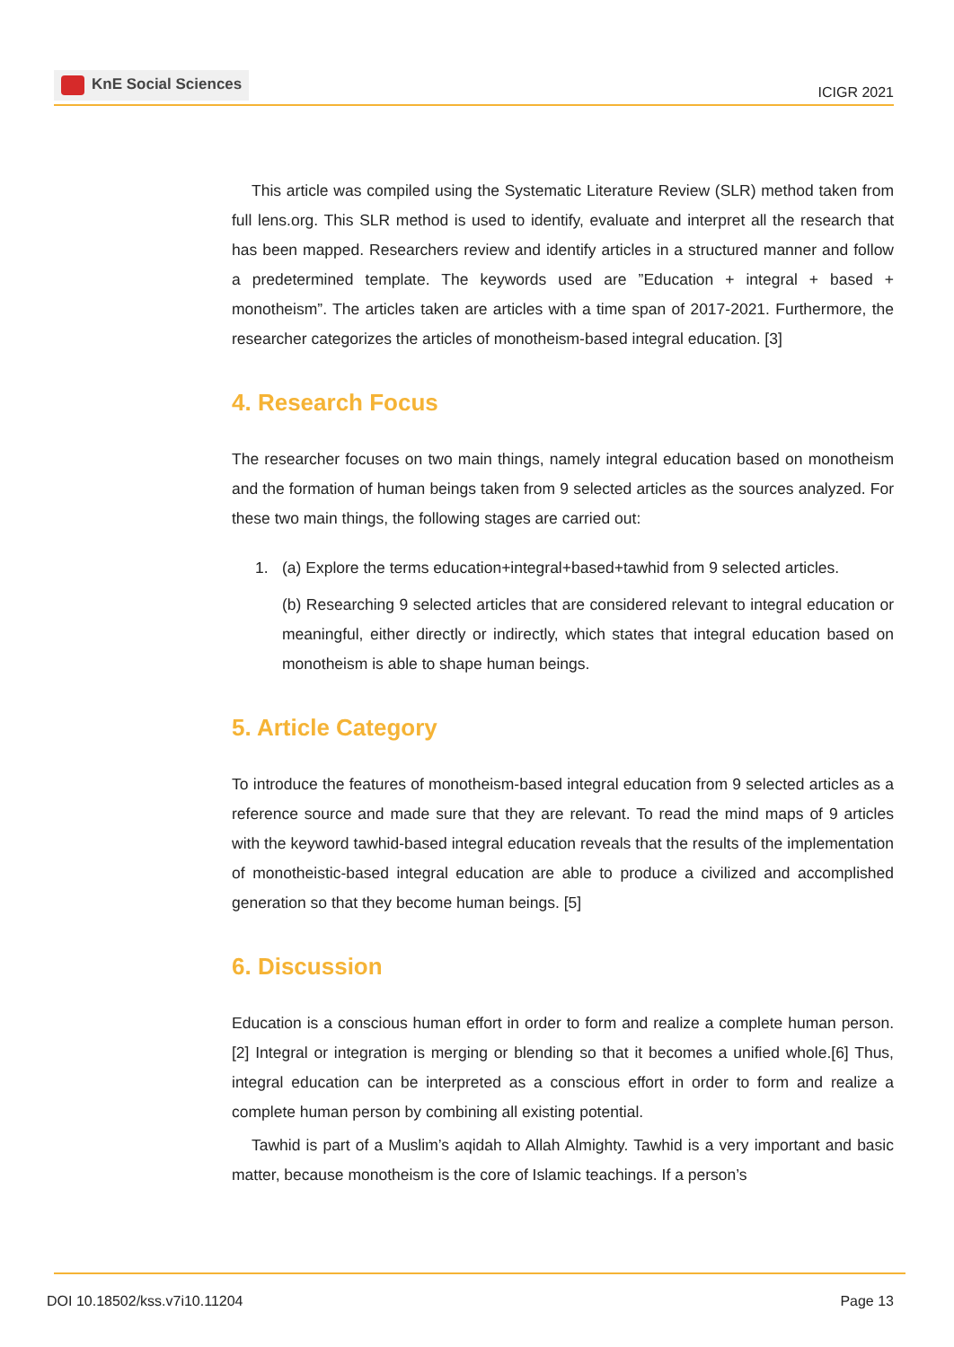KnE Social Sciences
ICIGR 2021
This article was compiled using the Systematic Literature Review (SLR) method taken from full lens.org. This SLR method is used to identify, evaluate and interpret all the research that has been mapped. Researchers review and identify articles in a structured manner and follow a predetermined template. The keywords used are ”Education + integral + based + monotheism”. The articles taken are articles with a time span of 2017-2021. Furthermore, the researcher categorizes the articles of monotheism-based integral education. [3]
4. Research Focus
The researcher focuses on two main things, namely integral education based on monotheism and the formation of human beings taken from 9 selected articles as the sources analyzed. For these two main things, the following stages are carried out:
1. (a) Explore the terms education+integral+based+tawhid from 9 selected articles.
(b) Researching 9 selected articles that are considered relevant to integral education or meaningful, either directly or indirectly, which states that integral education based on monotheism is able to shape human beings.
5. Article Category
To introduce the features of monotheism-based integral education from 9 selected articles as a reference source and made sure that they are relevant. To read the mind maps of 9 articles with the keyword tawhid-based integral education reveals that the results of the implementation of monotheistic-based integral education are able to produce a civilized and accomplished generation so that they become human beings. [5]
6. Discussion
Education is a conscious human effort in order to form and realize a complete human person.[2] Integral or integration is merging or blending so that it becomes a unified whole.[6] Thus, integral education can be interpreted as a conscious effort in order to form and realize a complete human person by combining all existing potential.
Tawhid is part of a Muslim’s aqidah to Allah Almighty. Tawhid is a very important and basic matter, because monotheism is the core of Islamic teachings. If a person’s
DOI 10.18502/kss.v7i10.11204 Page 13